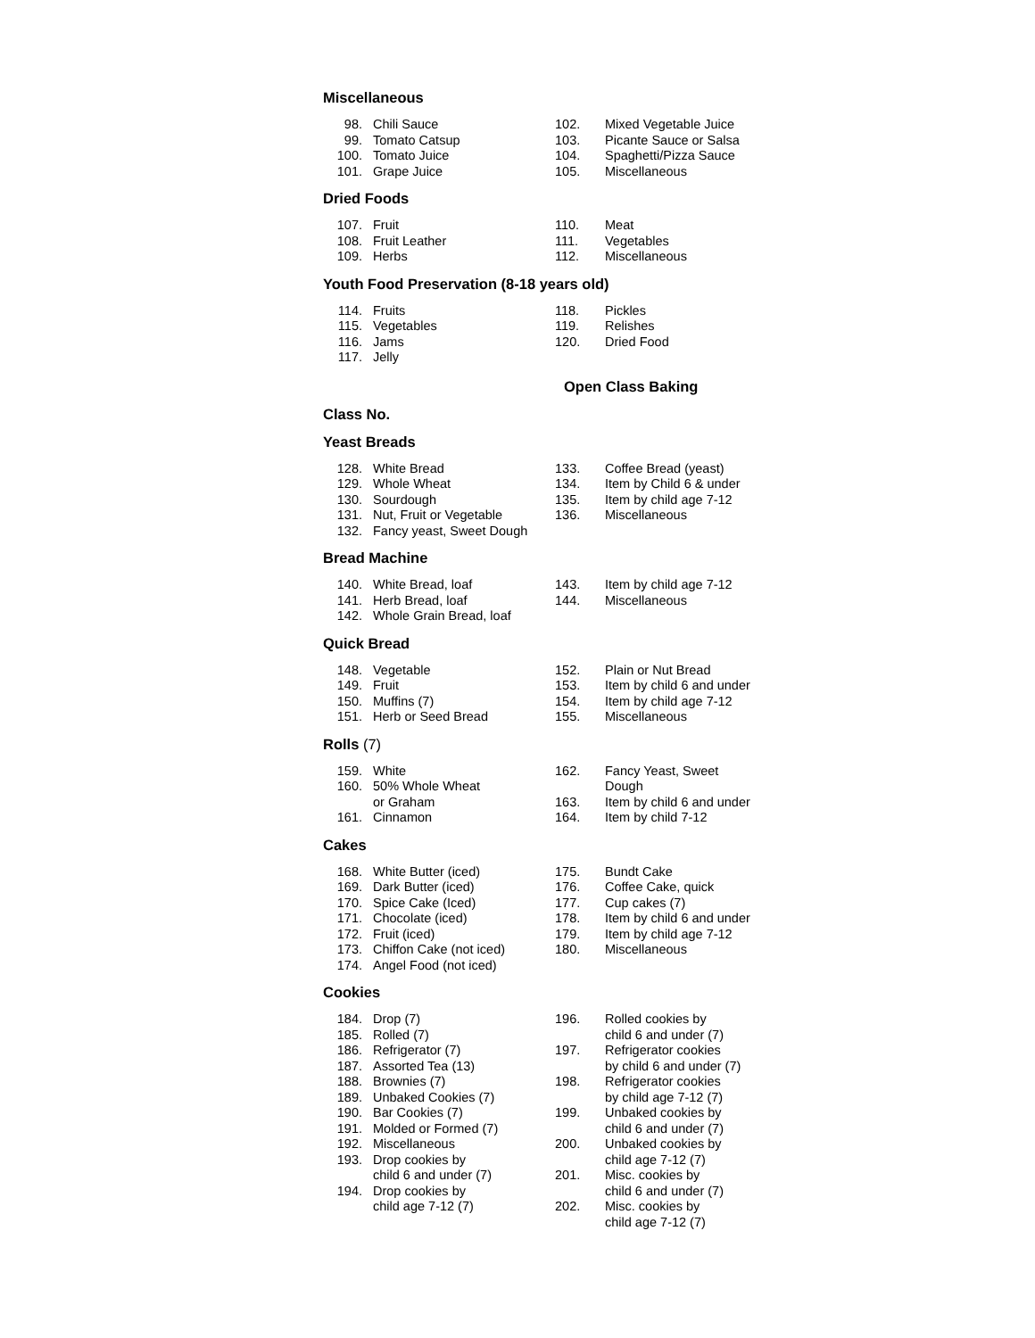Miscellaneous
98. Chili Sauce
99. Tomato Catsup
100. Tomato Juice
101. Grape Juice
102. Mixed Vegetable Juice
103. Picante Sauce or Salsa
104. Spaghetti/Pizza Sauce
105. Miscellaneous
Dried Foods
107. Fruit
108. Fruit Leather
109. Herbs
110. Meat
111. Vegetables
112. Miscellaneous
Youth Food Preservation (8-18 years old)
114. Fruits
115. Vegetables
116. Jams
117. Jelly
118. Pickles
119. Relishes
120. Dried Food
Open Class Baking
Class No.
Yeast Breads
128. White Bread
129. Whole Wheat
130. Sourdough
131. Nut, Fruit or Vegetable
132. Fancy yeast, Sweet Dough
133. Coffee Bread (yeast)
134. Item by Child 6 & under
135. Item by child age 7-12
136. Miscellaneous
Bread Machine
140. White Bread, loaf
141. Herb Bread, loaf
142. Whole Grain Bread, loaf
143. Item by child age 7-12
144. Miscellaneous
Quick Bread
148. Vegetable
149. Fruit
150. Muffins (7)
151. Herb or Seed Bread
152. Plain or Nut Bread
153. Item by child 6 and under
154. Item by child age 7-12
155. Miscellaneous
Rolls (7)
159. White
160. 50% Whole Wheat
or Graham
161. Cinnamon
162. Fancy Yeast, Sweet
Dough
163. Item by child 6 and under
164. Item by child 7-12
Cakes
168. White Butter (iced)
169. Dark Butter (iced)
170. Spice Cake (Iced)
171. Chocolate (iced)
172. Fruit (iced)
173. Chiffon Cake (not iced)
174. Angel Food (not iced)
175. Bundt Cake
176. Coffee Cake, quick
177. Cup cakes (7)
178. Item by child 6 and under
179. Item by child age 7-12
180. Miscellaneous
Cookies
184. Drop (7)
185. Rolled (7)
186. Refrigerator (7)
187. Assorted Tea (13)
188. Brownies (7)
189. Unbaked Cookies (7)
190. Bar Cookies (7)
191. Molded or Formed (7)
192. Miscellaneous
193. Drop cookies by
child 6 and under (7)
194. Drop cookies by
child age 7-12 (7)
196. Rolled cookies by
child 6 and under (7)
197. Refrigerator cookies
by child 6 and under (7)
198. Refrigerator cookies
by child age 7-12 (7)
199. Unbaked cookies by
child 6 and under (7)
200. Unbaked cookies by
child age 7-12 (7)
201. Misc. cookies by
child 6 and under (7)
202. Misc. cookies by
child age 7-12 (7)